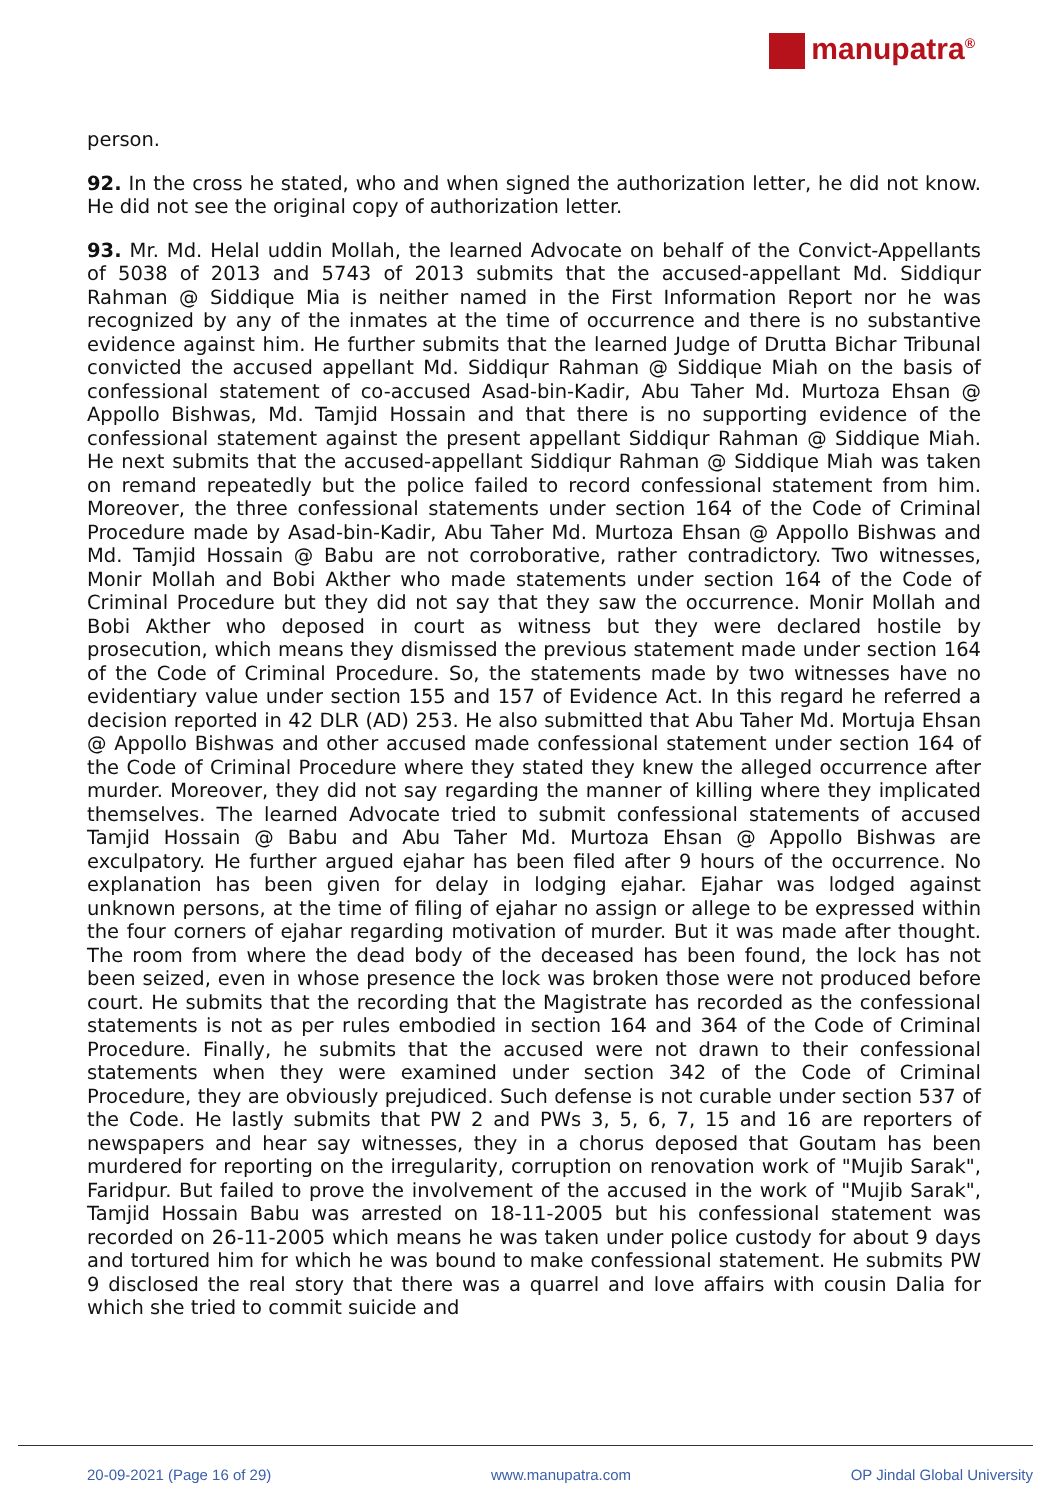manupatra<sup>®</sup>
person.
92. In the cross he stated, who and when signed the authorization letter, he did not know. He did not see the original copy of authorization letter.
93. Mr. Md. Helal uddin Mollah, the learned Advocate on behalf of the Convict-Appellants of 5038 of 2013 and 5743 of 2013 submits that the accused-appellant Md. Siddiqur Rahman @ Siddique Mia is neither named in the First Information Report nor he was recognized by any of the inmates at the time of occurrence and there is no substantive evidence against him. He further submits that the learned Judge of Drutta Bichar Tribunal convicted the accused appellant Md. Siddiqur Rahman @ Siddique Miah on the basis of confessional statement of co-accused Asad-bin-Kadir, Abu Taher Md. Murtoza Ehsan @ Appollo Bishwas, Md. Tamjid Hossain and that there is no supporting evidence of the confessional statement against the present appellant Siddiqur Rahman @ Siddique Miah. He next submits that the accused-appellant Siddiqur Rahman @ Siddique Miah was taken on remand repeatedly but the police failed to record confessional statement from him. Moreover, the three confessional statements under section 164 of the Code of Criminal Procedure made by Asad-bin-Kadir, Abu Taher Md. Murtoza Ehsan @ Appollo Bishwas and Md. Tamjid Hossain @ Babu are not corroborative, rather contradictory. Two witnesses, Monir Mollah and Bobi Akther who made statements under section 164 of the Code of Criminal Procedure but they did not say that they saw the occurrence. Monir Mollah and Bobi Akther who deposed in court as witness but they were declared hostile by prosecution, which means they dismissed the previous statement made under section 164 of the Code of Criminal Procedure. So, the statements made by two witnesses have no evidentiary value under section 155 and 157 of Evidence Act. In this regard he referred a decision reported in 42 DLR (AD) 253. He also submitted that Abu Taher Md. Mortuja Ehsan @ Appollo Bishwas and other accused made confessional statement under section 164 of the Code of Criminal Procedure where they stated they knew the alleged occurrence after murder. Moreover, they did not say regarding the manner of killing where they implicated themselves. The learned Advocate tried to submit confessional statements of accused Tamjid Hossain @ Babu and Abu Taher Md. Murtoza Ehsan @ Appollo Bishwas are exculpatory. He further argued ejahar has been filed after 9 hours of the occurrence. No explanation has been given for delay in lodging ejahar. Ejahar was lodged against unknown persons, at the time of filing of ejahar no assign or allege to be expressed within the four corners of ejahar regarding motivation of murder. But it was made after thought. The room from where the dead body of the deceased has been found, the lock has not been seized, even in whose presence the lock was broken those were not produced before court. He submits that the recording that the Magistrate has recorded as the confessional statements is not as per rules embodied in section 164 and 364 of the Code of Criminal Procedure. Finally, he submits that the accused were not drawn to their confessional statements when they were examined under section 342 of the Code of Criminal Procedure, they are obviously prejudiced. Such defense is not curable under section 537 of the Code. He lastly submits that PW 2 and PWs 3, 5, 6, 7, 15 and 16 are reporters of newspapers and hear say witnesses, they in a chorus deposed that Goutam has been murdered for reporting on the irregularity, corruption on renovation work of "Mujib Sarak", Faridpur. But failed to prove the involvement of the accused in the work of "Mujib Sarak", Tamjid Hossain Babu was arrested on 18-11-2005 but his confessional statement was recorded on 26-11-2005 which means he was taken under police custody for about 9 days and tortured him for which he was bound to make confessional statement. He submits PW 9 disclosed the real story that there was a quarrel and love affairs with cousin Dalia for which she tried to commit suicide and
20-09-2021 (Page 16 of 29) www.manupatra.com OP Jindal Global University